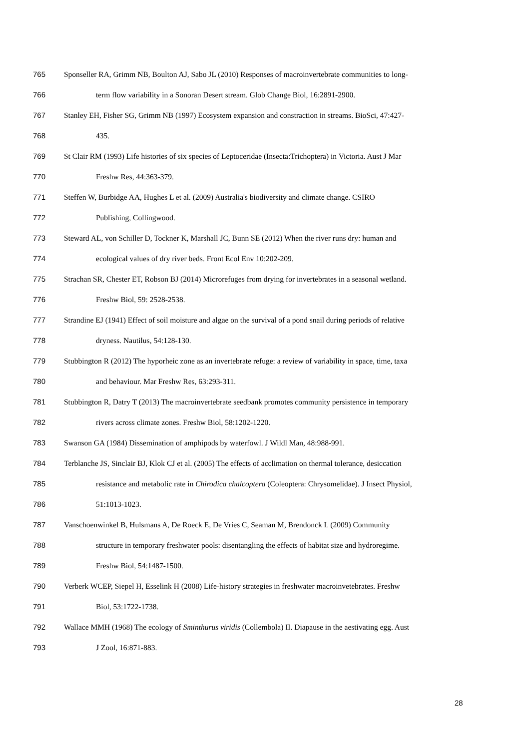765 Sponseller RA, Grimm NB, Boulton AJ, Sabo JL (2010) Responses of macroinvertebrate communities to long-
766 term flow variability in a Sonoran Desert stream. Glob Change Biol, 16:2891-2900.
767 Stanley EH, Fisher SG, Grimm NB (1997) Ecosystem expansion and constraction in streams. BioSci, 47:427-
768 435.
769 St Clair RM (1993) Life histories of six species of Leptoceridae (Insecta:Trichoptera) in Victoria. Aust J Mar
770 Freshw Res, 44:363-379.
771 Steffen W, Burbidge AA, Hughes L et al. (2009) Australia's biodiversity and climate change. CSIRO
772 Publishing, Collingwood.
773 Steward AL, von Schiller D, Tockner K, Marshall JC, Bunn SE (2012) When the river runs dry: human and
774 ecological values of dry river beds. Front Ecol Env 10:202-209.
775 Strachan SR, Chester ET, Robson BJ (2014) Microrefuges from drying for invertebrates in a seasonal wetland.
776 Freshw Biol, 59: 2528-2538.
777 Strandine EJ (1941) Effect of soil moisture and algae on the survival of a pond snail during periods of relative
778 dryness. Nautilus, 54:128-130.
779 Stubbington R (2012) The hyporheic zone as an invertebrate refuge: a review of variability in space, time, taxa
780 and behaviour. Mar Freshw Res, 63:293-311.
781 Stubbington R, Datry T (2013) The macroinvertebrate seedbank promotes community persistence in temporary
782 rivers across climate zones. Freshw Biol, 58:1202-1220.
783 Swanson GA (1984) Dissemination of amphipods by waterfowl. J Wildl Man, 48:988-991.
784 Terblanche JS, Sinclair BJ, Klok CJ et al. (2005) The effects of acclimation on thermal tolerance, desiccation
785 resistance and metabolic rate in Chirodica chalcoptera (Coleoptera: Chrysomelidae). J Insect Physiol,
786 51:1013-1023.
787 Vanschoenwinkel B, Hulsmans A, De Roeck E, De Vries C, Seaman M, Brendonck L (2009) Community
788 structure in temporary freshwater pools: disentangling the effects of habitat size and hydroregime.
789 Freshw Biol, 54:1487-1500.
790 Verberk WCEP, Siepel H, Esselink H (2008) Life-history strategies in freshwater macroinvetebrates. Freshw
791 Biol, 53:1722-1738.
792 Wallace MMH (1968) The ecology of Sminthurus viridis (Collembola) II. Diapause in the aestivating egg. Aust
793 J Zool, 16:871-883.
28